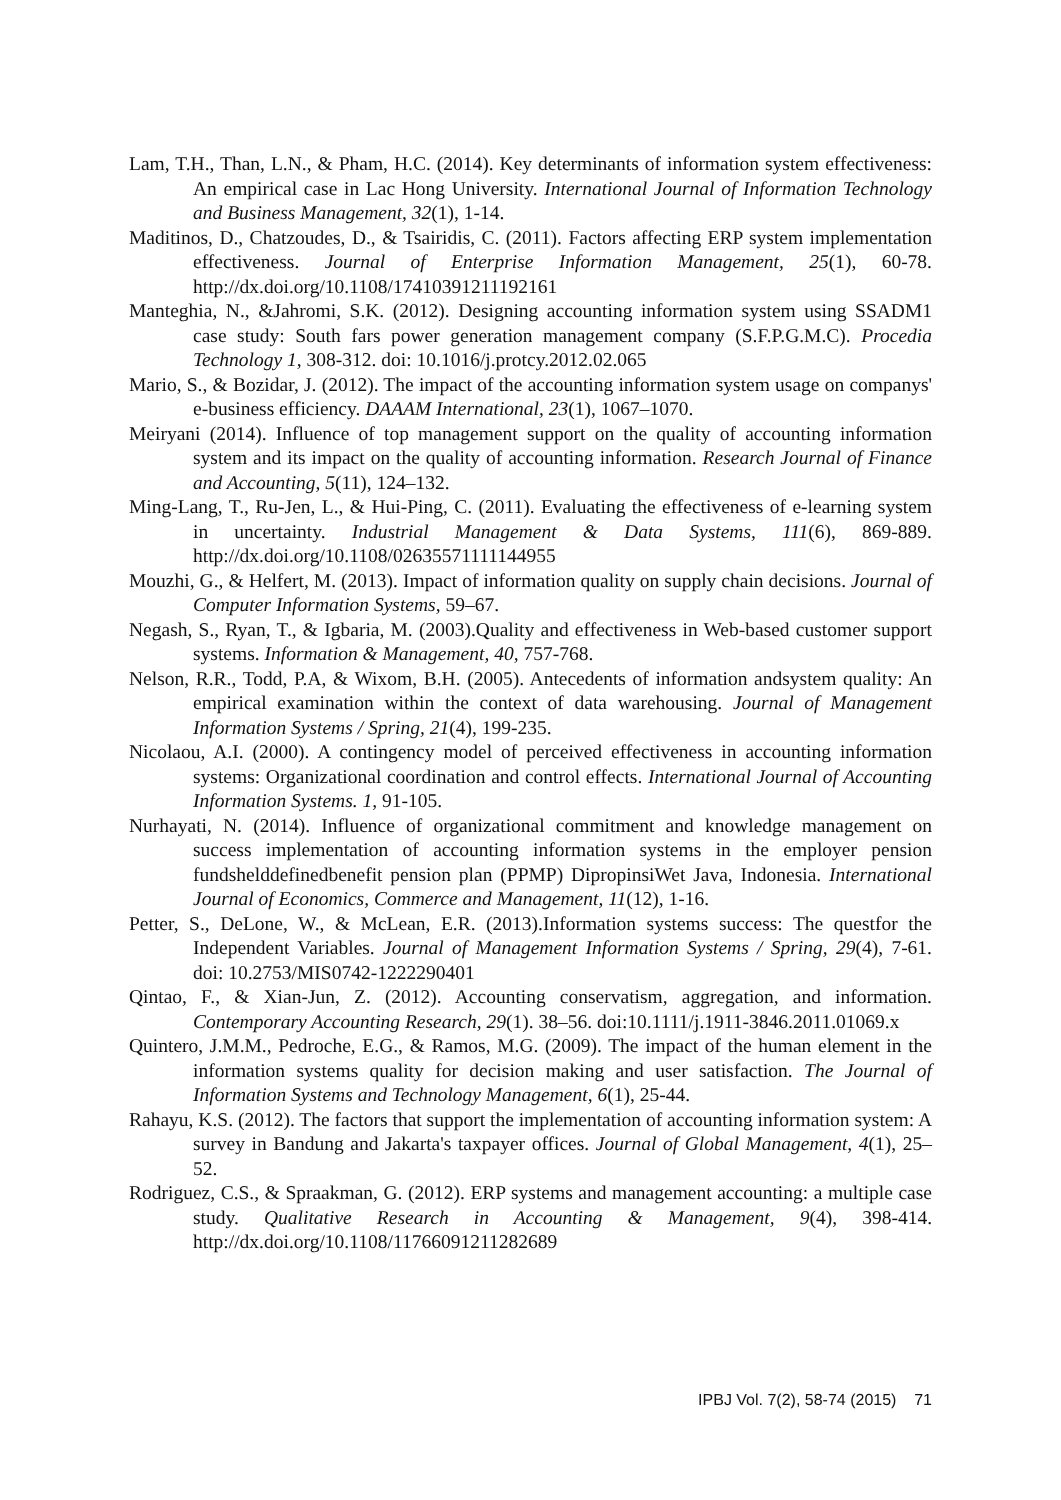Lam, T.H., Than, L.N., & Pham, H.C. (2014). Key determinants of information system effectiveness: An empirical case in Lac Hong University. International Journal of Information Technology and Business Management, 32(1), 1-14.
Maditinos, D., Chatzoudes, D., & Tsairidis, C. (2011). Factors affecting ERP system implementation effectiveness. Journal of Enterprise Information Management, 25(1), 60-78. http://dx.doi.org/10.1108/17410391211192161
Manteghia, N., &Jahromi, S.K. (2012). Designing accounting information system using SSADM1 case study: South fars power generation management company (S.F.P.G.M.C). Procedia Technology 1, 308-312. doi: 10.1016/j.protcy.2012.02.065
Mario, S., & Bozidar, J. (2012). The impact of the accounting information system usage on companys' e-business efficiency. DAAAM International, 23(1), 1067–1070.
Meiryani (2014). Influence of top management support on the quality of accounting information system and its impact on the quality of accounting information. Research Journal of Finance and Accounting, 5(11), 124–132.
Ming-Lang, T., Ru-Jen, L., & Hui-Ping, C. (2011). Evaluating the effectiveness of e-learning system in uncertainty. Industrial Management & Data Systems, 111(6), 869-889. http://dx.doi.org/10.1108/02635571111144955
Mouzhi, G., & Helfert, M. (2013). Impact of information quality on supply chain decisions. Journal of Computer Information Systems, 59–67.
Negash, S., Ryan, T., & Igbaria, M. (2003).Quality and effectiveness in Web-based customer support systems. Information & Management, 40, 757-768.
Nelson, R.R., Todd, P.A, & Wixom, B.H. (2005). Antecedents of information andsystem quality: An empirical examination within the context of data warehousing. Journal of Management Information Systems / Spring, 21(4), 199-235.
Nicolaou, A.I. (2000). A contingency model of perceived effectiveness in accounting information systems: Organizational coordination and control effects. International Journal of Accounting Information Systems. 1, 91-105.
Nurhayati, N. (2014). Influence of organizational commitment and knowledge management on success implementation of accounting information systems in the employer pension fundshelddefinedbenefit pension plan (PPMP) DipropinsiWet Java, Indonesia. International Journal of Economics, Commerce and Management, 11(12), 1-16.
Petter, S., DeLone, W., & McLean, E.R. (2013).Information systems success: The questfor the Independent Variables. Journal of Management Information Systems / Spring, 29(4), 7-61. doi: 10.2753/MIS0742-1222290401
Qintao, F., & Xian-Jun, Z. (2012). Accounting conservatism, aggregation, and information. Contemporary Accounting Research, 29(1). 38–56. doi:10.1111/j.1911-3846.2011.01069.x
Quintero, J.M.M., Pedroche, E.G., & Ramos, M.G. (2009). The impact of the human element in the information systems quality for decision making and user satisfaction. The Journal of Information Systems and Technology Management, 6(1), 25-44.
Rahayu, K.S. (2012). The factors that support the implementation of accounting information system: A survey in Bandung and Jakarta's taxpayer offices. Journal of Global Management, 4(1), 25–52.
Rodriguez, C.S., & Spraakman, G. (2012). ERP systems and management accounting: a multiple case study. Qualitative Research in Accounting & Management, 9(4), 398-414. http://dx.doi.org/10.1108/11766091211282689
IPBJ Vol. 7(2), 58-74 (2015) 71